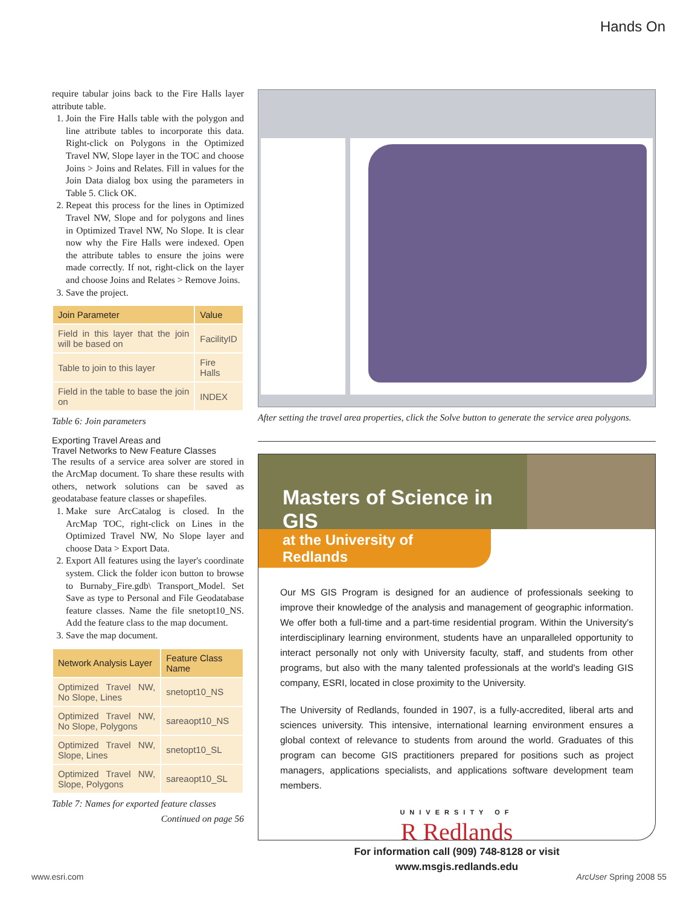Hands On
require tabular joins back to the Fire Halls layer attribute table.
1. Join the Fire Halls table with the polygon and line attribute tables to incorporate this data. Right-click on Polygons in the Optimized Travel NW, Slope layer in the TOC and choose Joins > Joins and Relates. Fill in values for the Join Data dialog box using the parameters in Table 5. Click OK.
2. Repeat this process for the lines in Optimized Travel NW, Slope and for polygons and lines in Optimized Travel NW, No Slope. It is clear now why the Fire Halls were indexed. Open the attribute tables to ensure the joins were made correctly. If not, right-click on the layer and choose Joins and Relates > Remove Joins.
3. Save the project.
| Join Parameter | Value |
| --- | --- |
| Field in this layer that the join will be based on | FacilityID |
| Table to join to this layer | Fire Halls |
| Field in the table to base the join on | INDEX |
Table 6: Join parameters
Exporting Travel Areas and
Travel Networks to New Feature Classes
The results of a service area solver are stored in the ArcMap document. To share these results with others, network solutions can be saved as geodatabase feature classes or shapefiles.
1. Make sure ArcCatalog is closed. In the ArcMap TOC, right-click on Lines in the Optimized Travel NW, No Slope layer and choose Data > Export Data.
2. Export All features using the layer's coordinate system. Click the folder icon button to browse to Burnaby_Fire.gdb\ Transport_Model. Set Save as type to Personal and File Geodatabase feature classes. Name the file snetopt10_NS. Add the feature class to the map document.
3. Save the map document.
| Network Analysis Layer | Feature Class Name |
| --- | --- |
| Optimized Travel NW, No Slope, Lines | snetopt10_NS |
| Optimized Travel NW, No Slope, Polygons | sareaopt10_NS |
| Optimized Travel NW, Slope, Lines | snetopt10_SL |
| Optimized Travel NW, Slope, Polygons | sareaopt10_SL |
Table 7: Names for exported feature classes
Continued on page 56
After setting the travel area properties, click the Solve button to generate the service area polygons.
Masters of Science in GIS
at the University of Redlands
Our MS GIS Program is designed for an audience of professionals seeking to improve their knowledge of the analysis and management of geographic information. We offer both a full-time and a part-time residential program. Within the University's interdisciplinary learning environment, students have an unparalleled opportunity to interact personally not only with University faculty, staff, and students from other programs, but also with the many talented professionals at the world's leading GIS company, ESRI, located in close proximity to the University.
The University of Redlands, founded in 1907, is a fully-accredited, liberal arts and sciences university. This intensive, international learning environment ensures a global context of relevance to students from around the world. Graduates of this program can become GIS practitioners prepared for positions such as project managers, applications specialists, and applications software development team members.
UNIVERSITY OF
R Redlands
For information call (909) 748-8128 or visit
www.msgis.redlands.edu
www.esri.com ArcUser Spring 2008 55